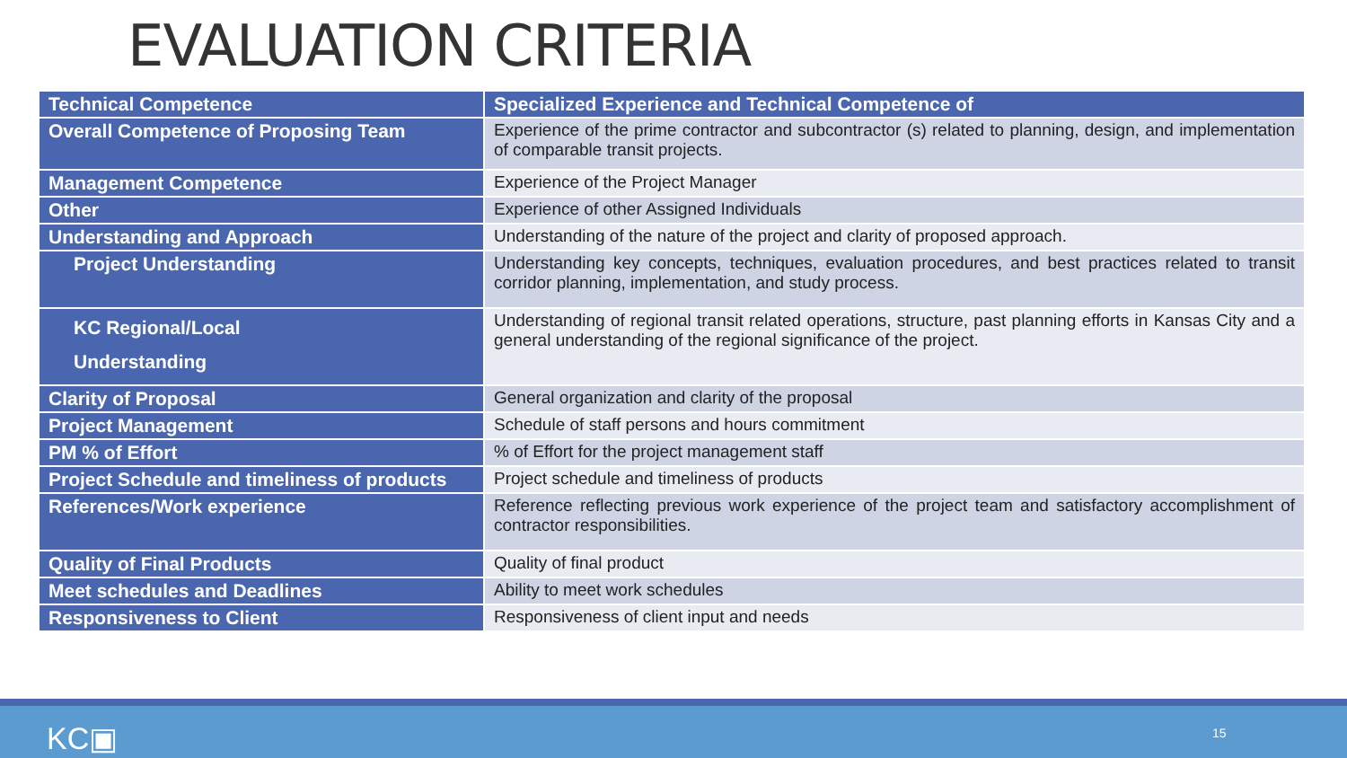EVALUATION CRITERIA
| Technical Competence | Specialized Experience and Technical Competence of |
| --- | --- |
| Overall Competence of Proposing Team | Experience of the prime contractor and subcontractor (s) related to planning, design, and implementation of comparable transit projects. |
| Management Competence | Experience of the Project Manager |
| Other | Experience of other Assigned Individuals |
| Understanding and Approach | Understanding of the nature of the project and clarity of proposed approach. |
| Project Understanding | Understanding key concepts, techniques, evaluation procedures, and best practices related to transit corridor planning, implementation, and study process. |
| KC Regional/Local Understanding | Understanding of regional transit related operations, structure, past planning efforts in Kansas City and a general understanding of the regional significance of the project. |
| Clarity of Proposal | General organization and clarity of the proposal |
| Project Management | Schedule of staff persons and hours commitment |
| PM % of Effort | % of Effort for the project management staff |
| Project Schedule and timeliness of products | Project schedule and timeliness of products |
| References/Work experience | Reference reflecting previous work experience of the project team and satisfactory accomplishment of contractor responsibilities. |
| Quality of Final Products | Quality of final product |
| Meet schedules and Deadlines | Ability to meet work schedules |
| Responsiveness to Client | Responsiveness of client input and needs |
KC▣ 15